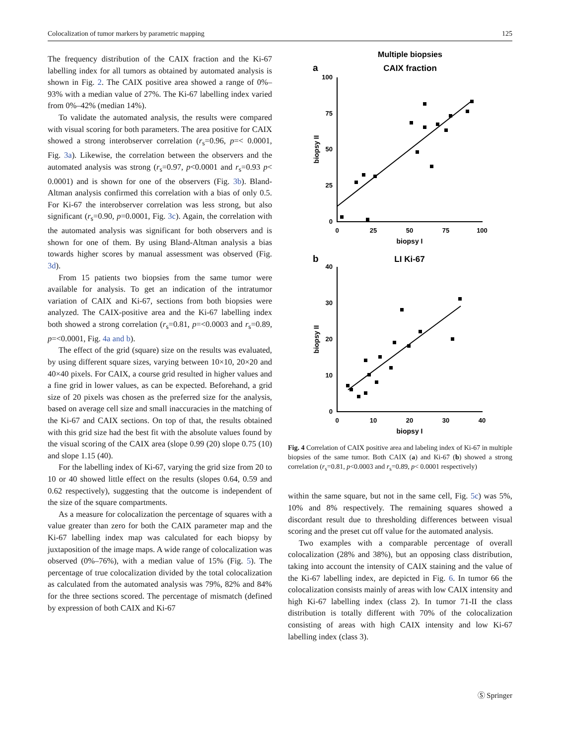Colocalization of tumor markers by parametric mapping 125
The frequency distribution of the CAIX fraction and the Ki-67 labelling index for all tumors as obtained by automated analysis is shown in Fig. 2. The CAIX positive area showed a range of 0%–93% with a median value of 27%. The Ki-67 labelling index varied from 0%–42% (median 14%).
To validate the automated analysis, the results were compared with visual scoring for both parameters. The area positive for CAIX showed a strong interobserver correlation (r<sub>s</sub>=0.96, p=< 0.0001, Fig. 3a). Likewise, the correlation between the observers and the automated analysis was strong (r<sub>s</sub>=0.97, p<0.0001 and r<sub>s</sub>=0.93 p< 0.0001) and is shown for one of the observers (Fig. 3b). Bland-Altman analysis confirmed this correlation with a bias of only 0.5. For Ki-67 the interobserver correlation was less strong, but also significant (r<sub>s</sub>=0.90, p=0.0001, Fig. 3c). Again, the correlation with the automated analysis was significant for both observers and is shown for one of them. By using Bland-Altman analysis a bias towards higher scores by manual assessment was observed (Fig. 3d).
From 15 patients two biopsies from the same tumor were available for analysis. To get an indication of the intratumor variation of CAIX and Ki-67, sections from both biopsies were analyzed. The CAIX-positive area and the Ki-67 labelling index both showed a strong correlation (r<sub>s</sub>=0.81, p=<0.0003 and r<sub>s</sub>=0.89, p=<0.0001, Fig. 4a and b).
The effect of the grid (square) size on the results was evaluated, by using different square sizes, varying between 10×10, 20×20 and 40×40 pixels. For CAIX, a course grid resulted in higher values and a fine grid in lower values, as can be expected. Beforehand, a grid size of 20 pixels was chosen as the preferred size for the analysis, based on average cell size and small inaccuracies in the matching of the Ki-67 and CAIX sections. On top of that, the results obtained with this grid size had the best fit with the absolute values found by the visual scoring of the CAIX area (slope 0.99 (20) slope 0.75 (10) and slope 1.15 (40).
For the labelling index of Ki-67, varying the grid size from 20 to 10 or 40 showed little effect on the results (slopes 0.64, 0.59 and 0.62 respectively), suggesting that the outcome is independent of the size of the square compartments.
As a measure for colocalization the percentage of squares with a value greater than zero for both the CAIX parameter map and the Ki-67 labelling index map was calculated for each biopsy by juxtaposition of the image maps. A wide range of colocalization was observed (0%–76%), with a median value of 15% (Fig. 5). The percentage of true colocalization divided by the total colocalization as calculated from the automated analysis was 79%, 82% and 84% for the three sections scored. The percentage of mismatch (defined by expression of both CAIX and Ki-67
Multiple biopsies
a
CAIX fraction
100
75
50
25
0
0
25
50
75
100
biopsy I
biopsy II
b
LI Ki-67
40
30
20
10
0
0
10
20
30
40
biopsy I
biopsy II
Fig. 4 Correlation of CAIX positive area and labeling index of Ki-67 in multiple biopsies of the same tumor. Both CAIX (a) and Ki-67 (b) showed a strong correlation (r<sub>s</sub>=0.81, p<0.0003 and r<sub>s</sub>=0.89, p< 0.0001 respectively)
within the same square, but not in the same cell, Fig. 5c) was 5%, 10% and 8% respectively. The remaining squares showed a discordant result due to thresholding differences between visual scoring and the preset cut off value for the automated analysis.
Two examples with a comparable percentage of overall colocalization (28% and 38%), but an opposing class distribution, taking into account the intensity of CAIX staining and the value of the Ki-67 labelling index, are depicted in Fig. 6. In tumor 66 the colocalization consists mainly of areas with low CAIX intensity and high Ki-67 labelling index (class 2). In tumor 71-II the class distribution is totally different with 70% of the colocalization consisting of areas with high CAIX intensity and low Ki-67 labelling index (class 3).
Ⓢ Springer